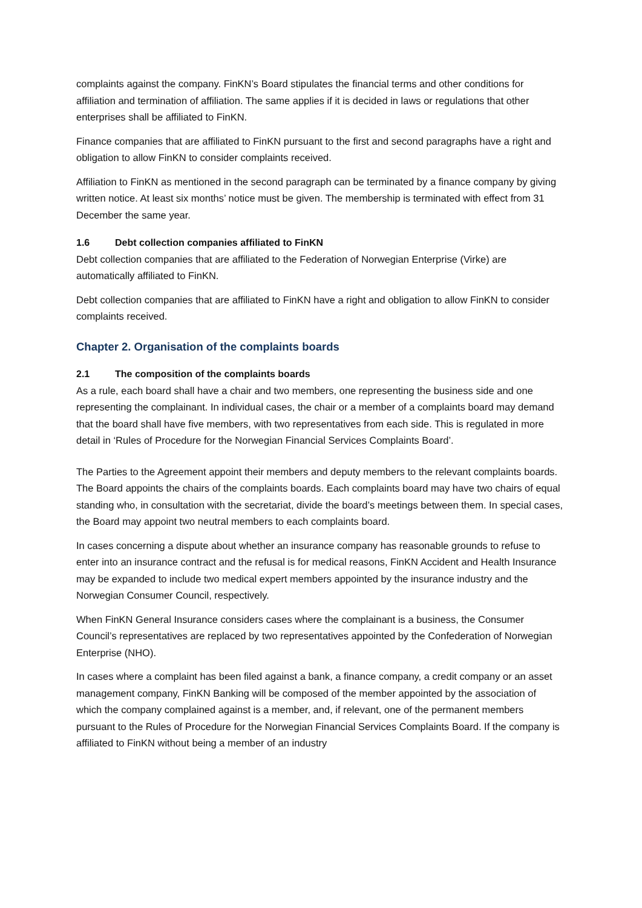complaints against the company. FinKN’s Board stipulates the financial terms and other conditions for affiliation and termination of affiliation. The same applies if it is decided in laws or regulations that other enterprises shall be affiliated to FinKN.
Finance companies that are affiliated to FinKN pursuant to the first and second paragraphs have a right and obligation to allow FinKN to consider complaints received.
Affiliation to FinKN as mentioned in the second paragraph can be terminated by a finance company by giving written notice. At least six months’ notice must be given. The membership is terminated with effect from 31 December the same year.
1.6 Debt collection companies affiliated to FinKN
Debt collection companies that are affiliated to the Federation of Norwegian Enterprise (Virke) are automatically affiliated to FinKN.
Debt collection companies that are affiliated to FinKN have a right and obligation to allow FinKN to consider complaints received.
Chapter 2. Organisation of the complaints boards
2.1 The composition of the complaints boards
As a rule, each board shall have a chair and two members, one representing the business side and one representing the complainant. In individual cases, the chair or a member of a complaints board may demand that the board shall have five members, with two representatives from each side. This is regulated in more detail in ‘Rules of Procedure for the Norwegian Financial Services Complaints Board’.
The Parties to the Agreement appoint their members and deputy members to the relevant complaints boards. The Board appoints the chairs of the complaints boards. Each complaints board may have two chairs of equal standing who, in consultation with the secretariat, divide the board’s meetings between them. In special cases, the Board may appoint two neutral members to each complaints board.
In cases concerning a dispute about whether an insurance company has reasonable grounds to refuse to enter into an insurance contract and the refusal is for medical reasons, FinKN Accident and Health Insurance may be expanded to include two medical expert members appointed by the insurance industry and the Norwegian Consumer Council, respectively.
When FinKN General Insurance considers cases where the complainant is a business, the Consumer Council’s representatives are replaced by two representatives appointed by the Confederation of Norwegian Enterprise (NHO).
In cases where a complaint has been filed against a bank, a finance company, a credit company or an asset management company, FinKN Banking will be composed of the member appointed by the association of which the company complained against is a member, and, if relevant, one of the permanent members pursuant to the Rules of Procedure for the Norwegian Financial Services Complaints Board. If the company is affiliated to FinKN without being a member of an industry